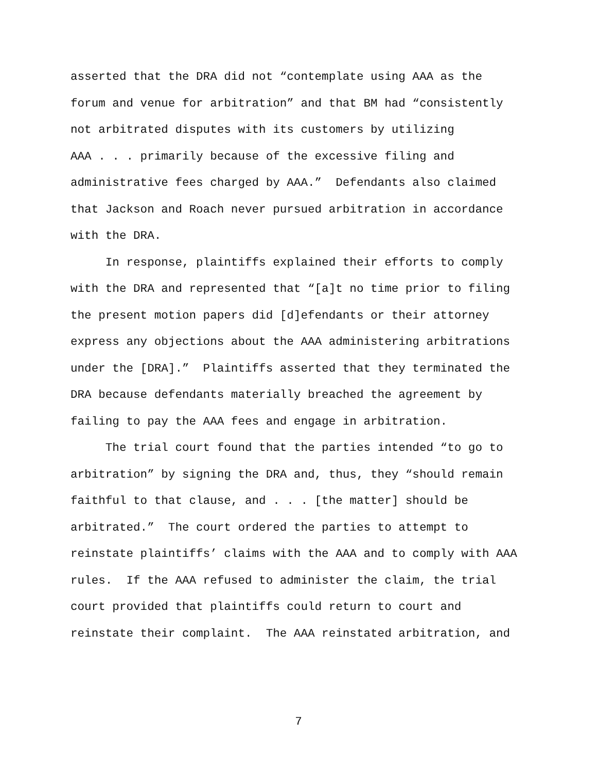asserted that the DRA did not “contemplate using AAA as the forum and venue for arbitration” and that BM had “consistently not arbitrated disputes with its customers by utilizing AAA . . . primarily because of the excessive filing and administrative fees charged by AAA.” Defendants also claimed that Jackson and Roach never pursued arbitration in accordance with the DRA.
In response, plaintiffs explained their efforts to comply with the DRA and represented that “[a]t no time prior to filing the present motion papers did [d]efendants or their attorney express any objections about the AAA administering arbitrations under the [DRA].” Plaintiffs asserted that they terminated the DRA because defendants materially breached the agreement by failing to pay the AAA fees and engage in arbitration.
The trial court found that the parties intended “to go to arbitration” by signing the DRA and, thus, they “should remain faithful to that clause, and . . . [the matter] should be arbitrated.” The court ordered the parties to attempt to reinstate plaintiffs’ claims with the AAA and to comply with AAA rules. If the AAA refused to administer the claim, the trial court provided that plaintiffs could return to court and reinstate their complaint. The AAA reinstated arbitration, and
7